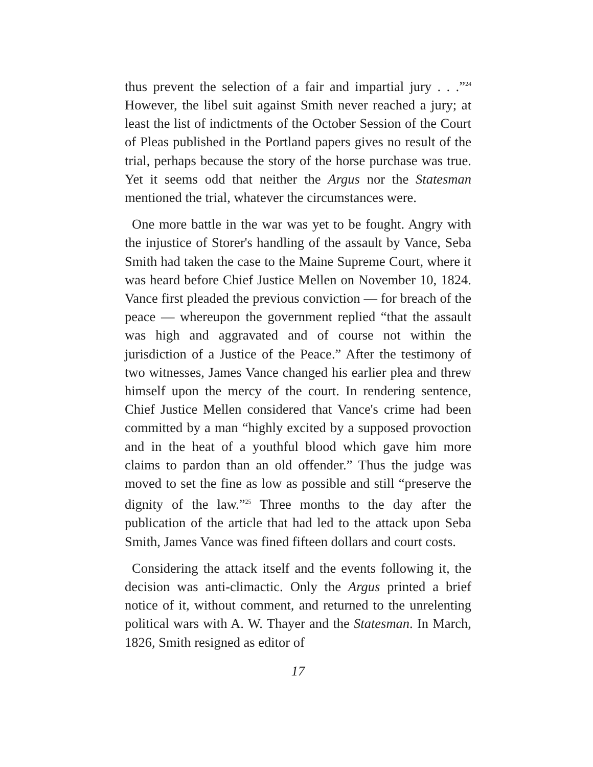thus prevent the selection of a fair and impartial jury . . .”<sup>24</sup> However, the libel suit against Smith never reached a jury; at least the list of indictments of the October Session of the Court of Pleas published in the Portland papers gives no result of the trial, perhaps because the story of the horse purchase was true. Yet it seems odd that neither the Argus nor the Statesman mentioned the trial, whatever the circumstances were.
One more battle in the war was yet to be fought. Angry with the injustice of Storer's handling of the assault by Vance, Seba Smith had taken the case to the Maine Supreme Court, where it was heard before Chief Justice Mellen on November 10, 1824. Vance first pleaded the previous conviction — for breach of the peace — whereupon the government replied “that the assault was high and aggravated and of course not within the jurisdiction of a Justice of the Peace.” After the testimony of two witnesses, James Vance changed his earlier plea and threw himself upon the mercy of the court. In rendering sentence, Chief Justice Mellen considered that Vance's crime had been committed by a man “highly excited by a supposed provoction and in the heat of a youthful blood which gave him more claims to pardon than an old offender.” Thus the judge was moved to set the fine as low as possible and still “preserve the dignity of the law.”<sup>25</sup> Three months to the day after the publication of the article that had led to the attack upon Seba Smith, James Vance was fined fifteen dollars and court costs.
Considering the attack itself and the events following it, the decision was anti-climactic. Only the Argus printed a brief notice of it, without comment, and returned to the unrelenting political wars with A. W. Thayer and the Statesman. In March, 1826, Smith resigned as editor of
17